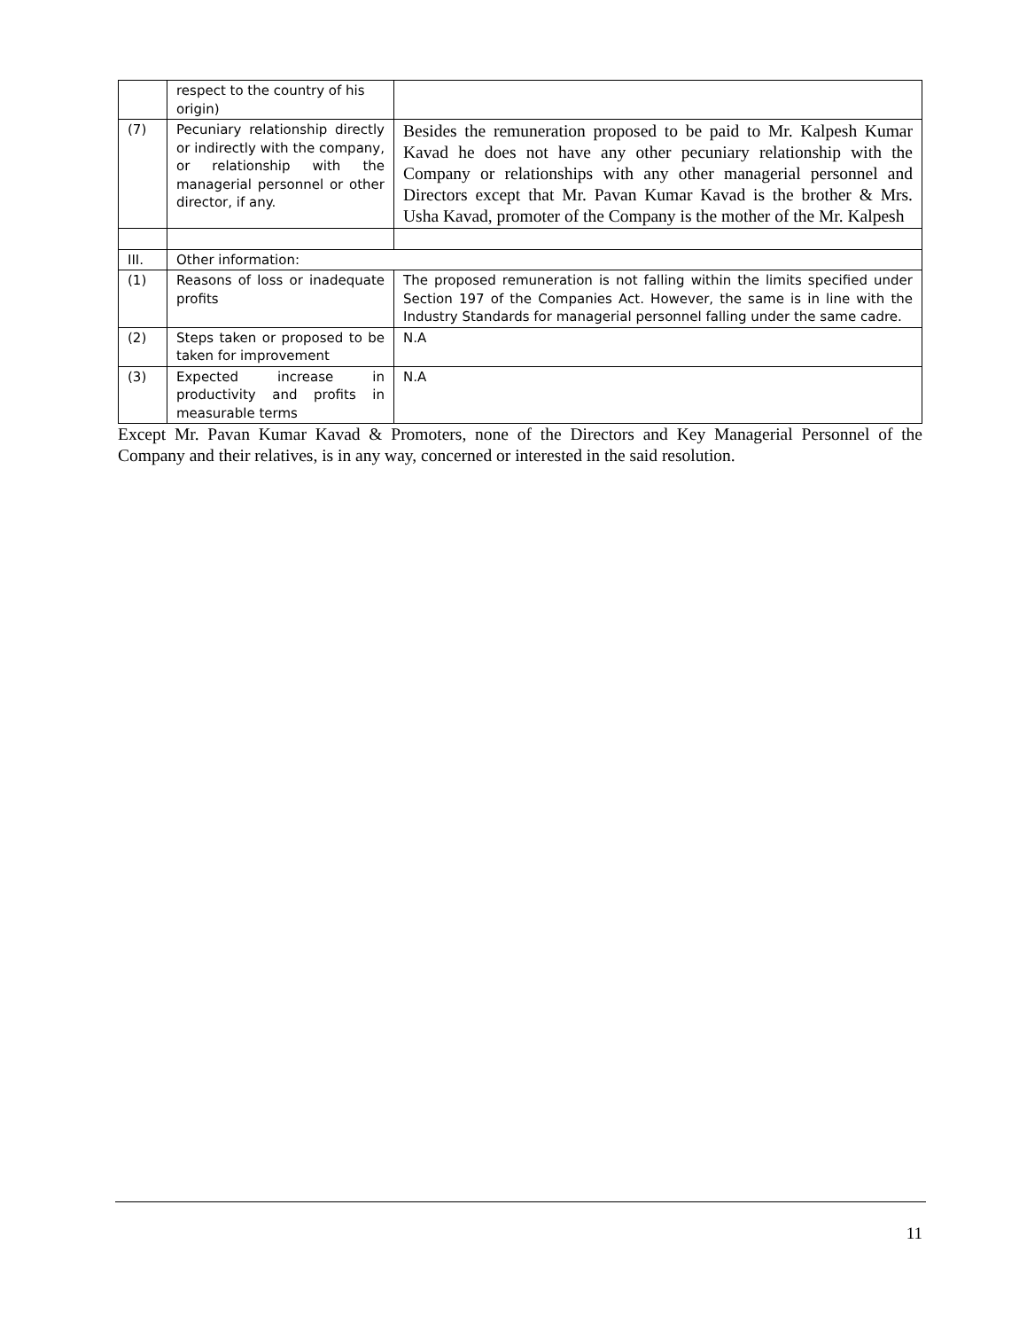| | respect to the country of his origin) | |
| (7) | Pecuniary relationship directly or indirectly with the company, or relationship with the managerial personnel or other director, if any. | Besides the remuneration proposed to be paid to Mr. Kalpesh Kumar Kavad he does not have any other pecuniary relationship with the Company or relationships with any other managerial personnel and Directors except that Mr. Pavan Kumar Kavad is the brother & Mrs. Usha Kavad, promoter of the Company is the mother of the Mr. Kalpesh |
| III. | Other information: | |
| (1) | Reasons of loss or inadequate profits | The proposed remuneration is not falling within the limits specified under Section 197 of the Companies Act. However, the same is in line with the Industry Standards for managerial personnel falling under the same cadre. |
| (2) | Steps taken or proposed to be taken for improvement | N.A |
| (3) | Expected increase in productivity and profits in measurable terms | N.A |
Except Mr. Pavan Kumar Kavad & Promoters, none of the Directors and Key Managerial Personnel of the Company and their relatives, is in any way, concerned or interested in the said resolution.
11